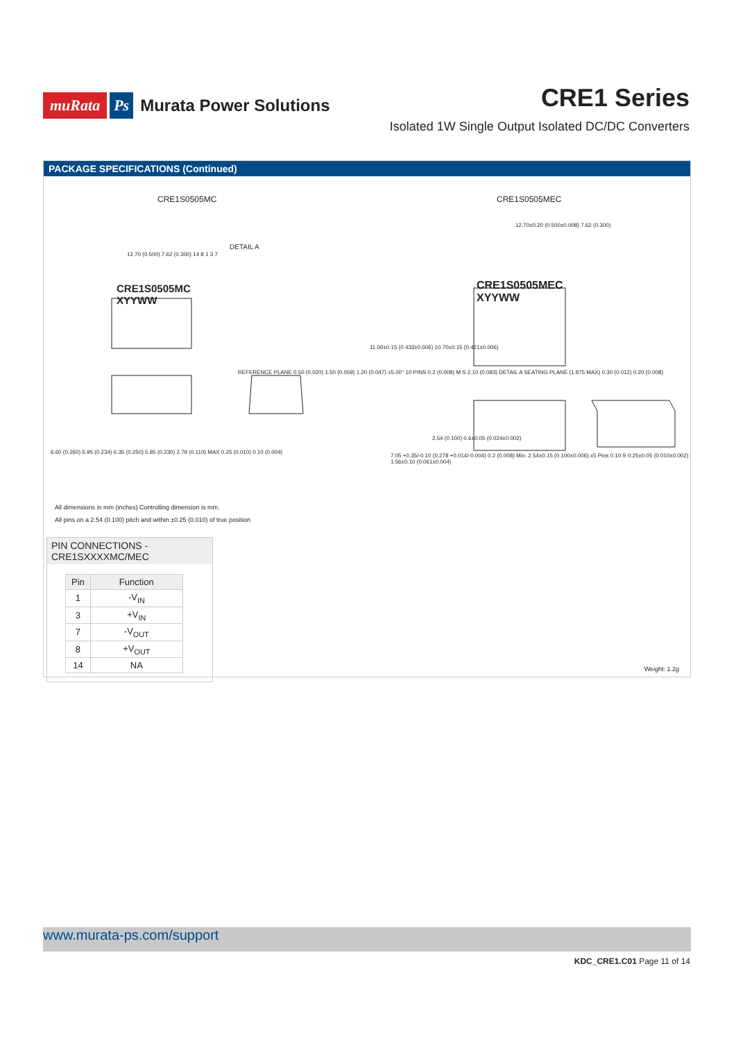muRata Ps Murata Power Solutions
CRE1 Series
Isolated 1W Single Output Isolated DC/DC Converters
PACKAGE SPECIFICATIONS (Continued)
CRE1S0505MC CRE1S0505MEC
CRE1S0505MC
XYYWW
CRE1S0505MEC
XYYWW
DETAIL A
12.70 (0.500) 7.62 (0.300) 14 8 1 3 7
12.70±0.20 (0.500±0.008) 7.62 (0.300)
11.00±0.15 (0.433±0.006) 10.70±0.15 (0.421±0.006)
2.54 (0.100) 0.6±0.05 (0.024±0.002)
6.60 (0.260) 5.95 (0.234) 6.35 (0.250) 5.85 (0.230) 2.79 (0.110) MAX 0.25 (0.010) 0.10 (0.004)
7.05 +0.35/-0.10 (0.278 +0.014/-0.004) 0.2 (0.008) Min. 2.54±0.15 (0.100±0.006) x5 Pins 0.10 S 0.25±0.05 (0.010±0.002) 1.56±0.10 (0.061±0.004)
REFERENCE PLANE 0.50 (0.020) 1.50 (0.059) 1.20 (0.047) ±5.00° 10 PINS 0.2 (0.008) M S 2.10 (0.083) DETAIL A SEATING PLANE (1.875 MAX) 0.30 (0.012) 0.20 (0.008)
All dimensions in mm (inches) Controlling dimension is mm.
All pins on a 2.54 (0.100) pitch and within ±0.25 (0.010) of true position
PIN CONNECTIONS - CRE1SXXXXMC/MEC
| Pin | Function |
| --- | --- |
| 1 | -V<sub>IN</sub> |
| 3 | +V<sub>IN</sub> |
| 7 | -V<sub>OUT</sub> |
| 8 | +V<sub>OUT</sub> |
| 14 | NA |
Weight: 1.2g
www.murata-ps.com/support
KDC_CRE1.C01 Page 11 of 14